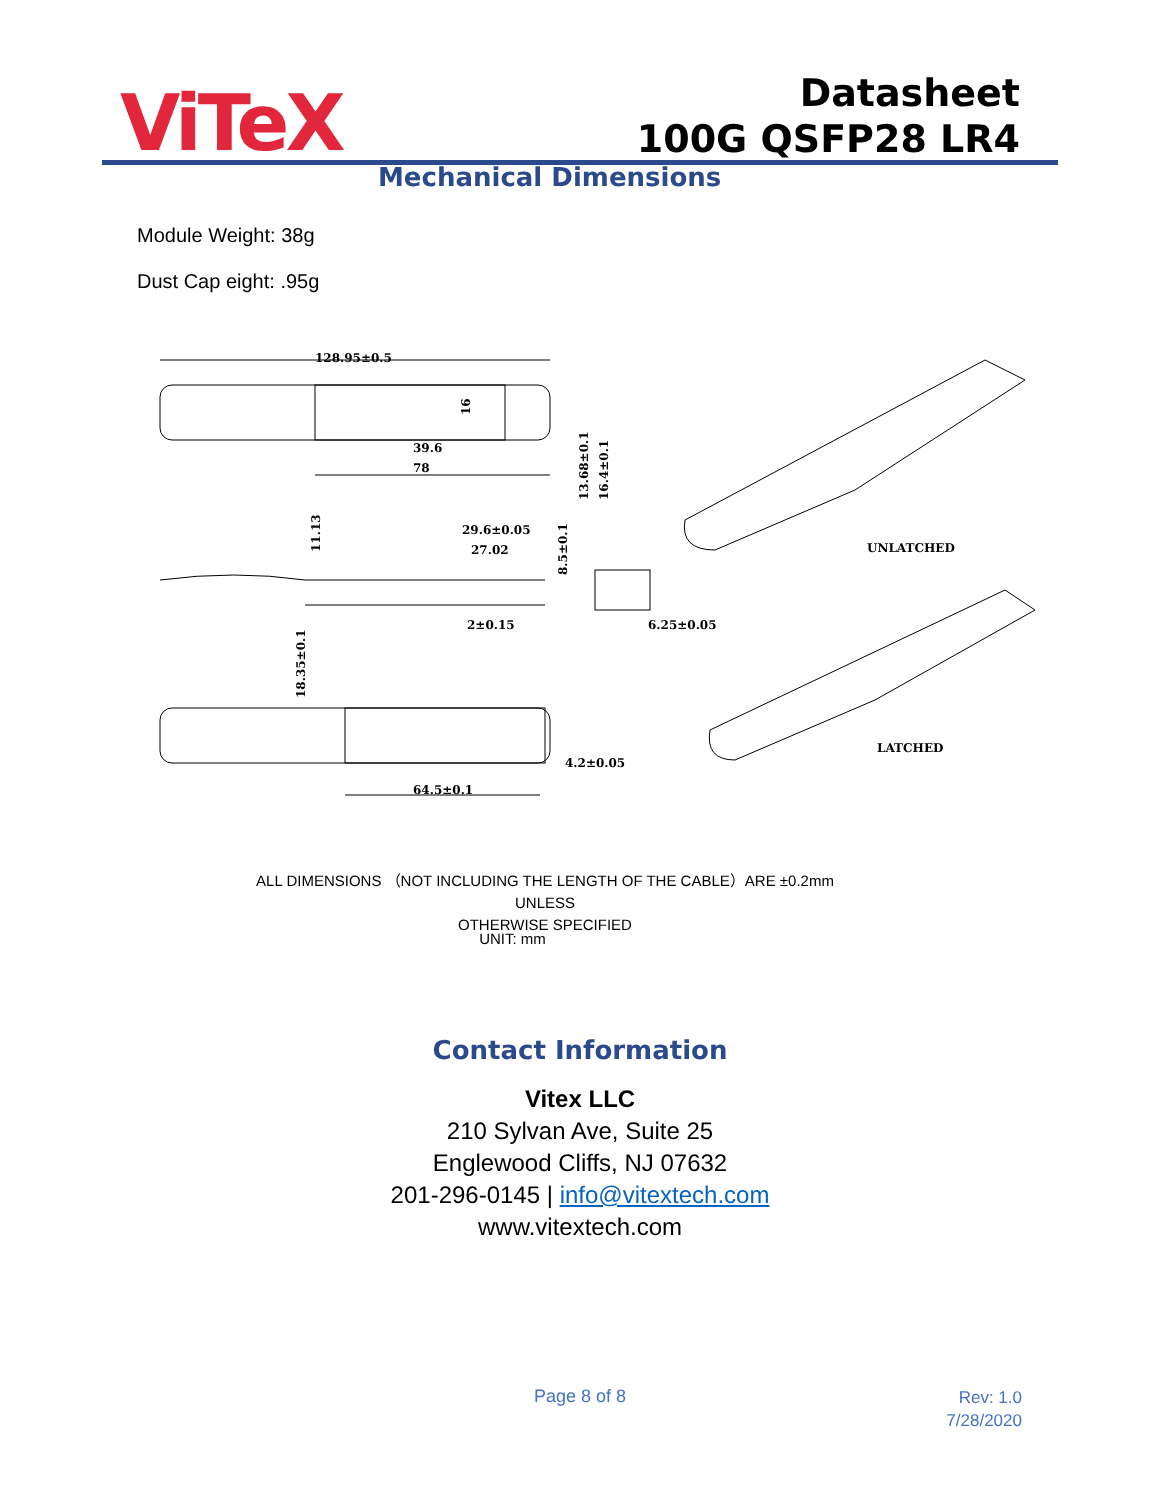ViTeX
Datasheet
100G QSFP28 LR4
Mechanical Dimensions
Module Weight: 38g
Dust Cap eight: .95g
128.95±0.5
39.6
78
29.6±0.05
27.02
2±0.15
6.25±0.05
4.2±0.05
64.5±0.1
UNLATCHED
LATCHED
16
13.68±0.1
16.4±0.1
11.13
8.5±0.1
18.35±0.1
ALL DIMENSIONS （NOT INCLUDING THE LENGTH OF THE CABLE）ARE ±0.2mm UNLESS
OTHERWISE SPECIFIED
UNIT: mm
Contact Information
Vitex LLC
210 Sylvan Ave, Suite 25
Englewood Cliffs, NJ 07632
201-296-0145 | info@vitextech.com
www.vitextech.com
Page 8 of 8
Rev: 1.0
7/28/2020